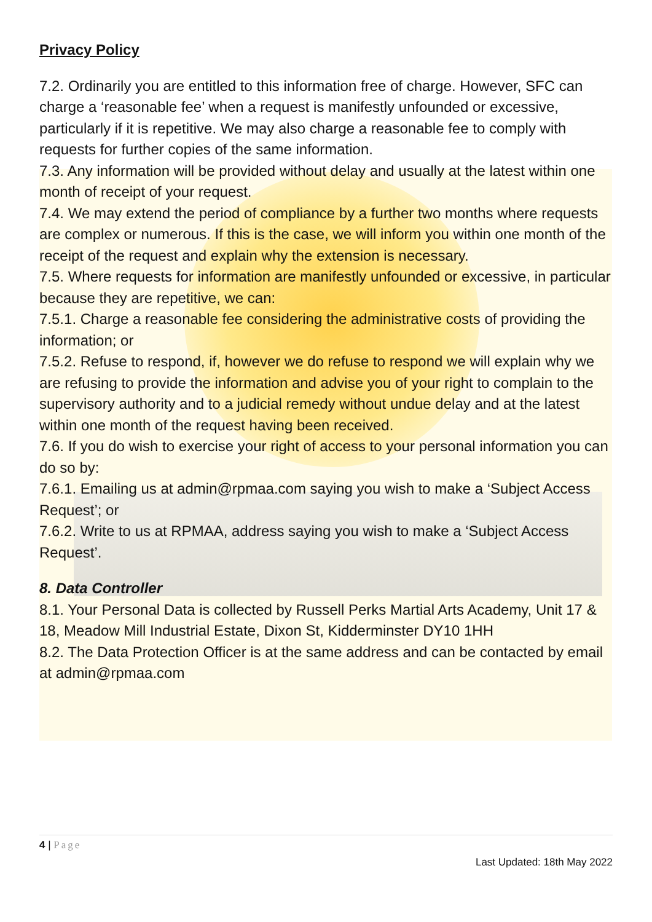Privacy Policy
7.2. Ordinarily you are entitled to this information free of charge. However, SFC can charge a ‘reasonable fee’ when a request is manifestly unfounded or excessive, particularly if it is repetitive. We may also charge a reasonable fee to comply with requests for further copies of the same information.
7.3. Any information will be provided without delay and usually at the latest within one month of receipt of your request.
7.4. We may extend the period of compliance by a further two months where requests are complex or numerous. If this is the case, we will inform you within one month of the receipt of the request and explain why the extension is necessary.
7.5. Where requests for information are manifestly unfounded or excessive, in particular because they are repetitive, we can:
7.5.1. Charge a reasonable fee considering the administrative costs of providing the information; or
7.5.2. Refuse to respond, if, however we do refuse to respond we will explain why we are refusing to provide the information and advise you of your right to complain to the supervisory authority and to a judicial remedy without undue delay and at the latest within one month of the request having been received.
7.6. If you do wish to exercise your right of access to your personal information you can do so by:
7.6.1. Emailing us at admin@rpmaa.com saying you wish to make a ‘Subject Access Request’; or
7.6.2. Write to us at RPMAA, address saying you wish to make a ‘Subject Access Request’.
8. Data Controller
8.1. Your Personal Data is collected by Russell Perks Martial Arts Academy, Unit 17 & 18, Meadow Mill Industrial Estate, Dixon St, Kidderminster DY10 1HH
8.2. The Data Protection Officer is at the same address and can be contacted by email at admin@rpmaa.com
4 | Page
Last Updated: 18th May 2022